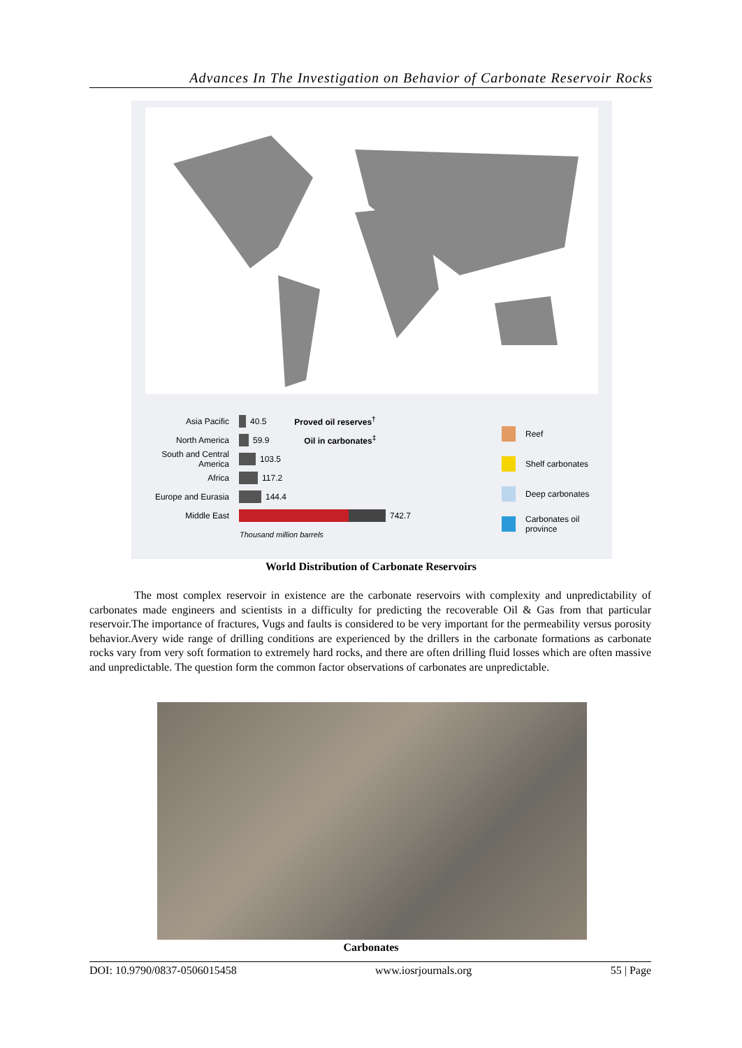Advances In The Investigation on Behavior of Carbonate Reservoir Rocks
Reef
Shelf carbonates
Deep carbonates
Carbonates oil province
Asia Pacific 40.5 Proved oil reserves<sup>†</sup>
North America 59.9 Oil in carbonates<sup>‡</sup>
South and Central America 103.5
Africa 117.2
Europe and Eurasia 144.4
Middle East 742.7
Thousand million barrels
World Distribution of Carbonate Reservoirs
The most complex reservoir in existence are the carbonate reservoirs with complexity and unpredictability of carbonates made engineers and scientists in a difficulty for predicting the recoverable Oil & Gas from that particular reservoir.The importance of fractures, Vugs and faults is considered to be very important for the permeability versus porosity behavior.Avery wide range of drilling conditions are experienced by the drillers in the carbonate formations as carbonate rocks vary from very soft formation to extremely hard rocks, and there are often drilling fluid losses which are often massive and unpredictable. The question form the common factor observations of carbonates are unpredictable.
Carbonates
DOI: 10.9790/0837-0506015458 www.iosrjournals.org 55 | Page